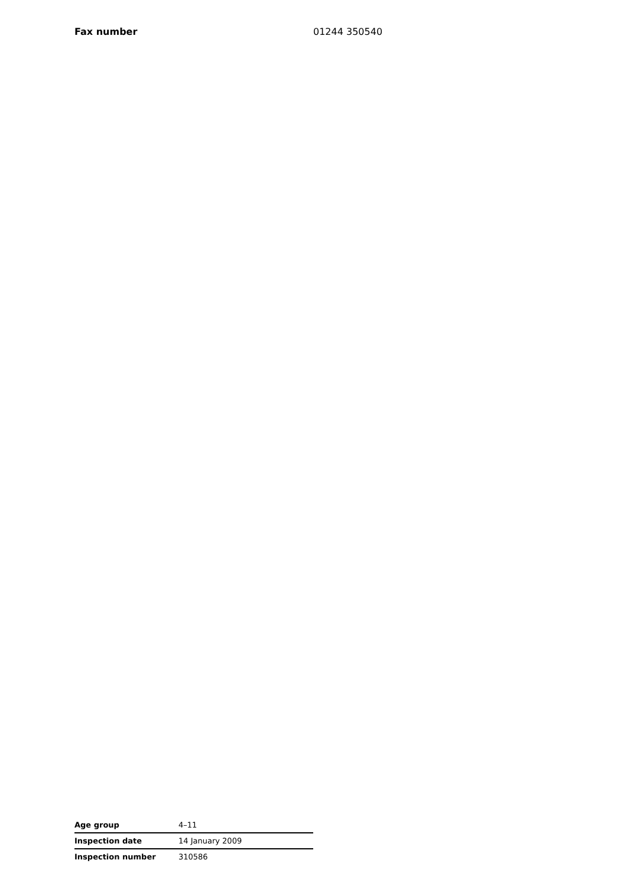Fax number 01244 350540
| Age group | 4–11 |
| Inspection date | 14 January 2009 |
| Inspection number | 310586 |